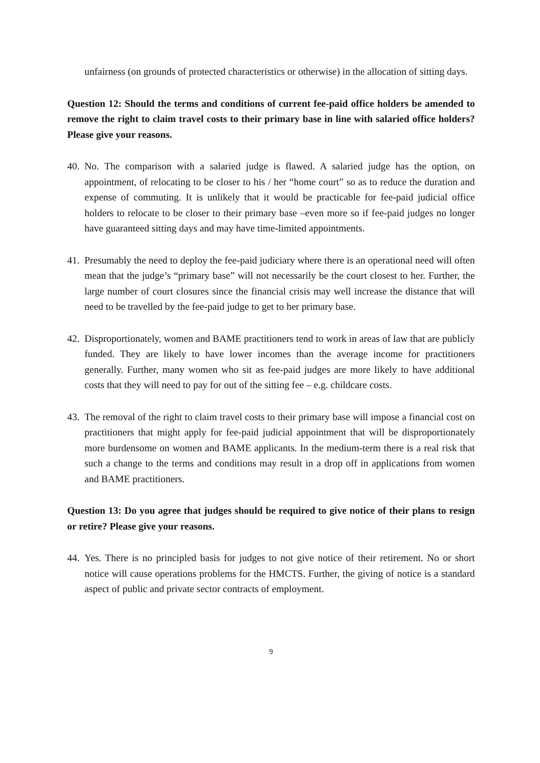unfairness (on grounds of protected characteristics or otherwise) in the allocation of sitting days.
Question 12: Should the terms and conditions of current fee-paid office holders be amended to remove the right to claim travel costs to their primary base in line with salaried office holders? Please give your reasons.
40. No. The comparison with a salaried judge is flawed. A salaried judge has the option, on appointment, of relocating to be closer to his / her “home court” so as to reduce the duration and expense of commuting. It is unlikely that it would be practicable for fee-paid judicial office holders to relocate to be closer to their primary base –even more so if fee-paid judges no longer have guaranteed sitting days and may have time-limited appointments.
41. Presumably the need to deploy the fee-paid judiciary where there is an operational need will often mean that the judge’s “primary base” will not necessarily be the court closest to her. Further, the large number of court closures since the financial crisis may well increase the distance that will need to be travelled by the fee-paid judge to get to her primary base.
42. Disproportionately, women and BAME practitioners tend to work in areas of law that are publicly funded. They are likely to have lower incomes than the average income for practitioners generally. Further, many women who sit as fee-paid judges are more likely to have additional costs that they will need to pay for out of the sitting fee – e.g. childcare costs.
43. The removal of the right to claim travel costs to their primary base will impose a financial cost on practitioners that might apply for fee-paid judicial appointment that will be disproportionately more burdensome on women and BAME applicants. In the medium-term there is a real risk that such a change to the terms and conditions may result in a drop off in applications from women and BAME practitioners.
Question 13: Do you agree that judges should be required to give notice of their plans to resign or retire? Please give your reasons.
44. Yes. There is no principled basis for judges to not give notice of their retirement. No or short notice will cause operations problems for the HMCTS. Further, the giving of notice is a standard aspect of public and private sector contracts of employment.
9